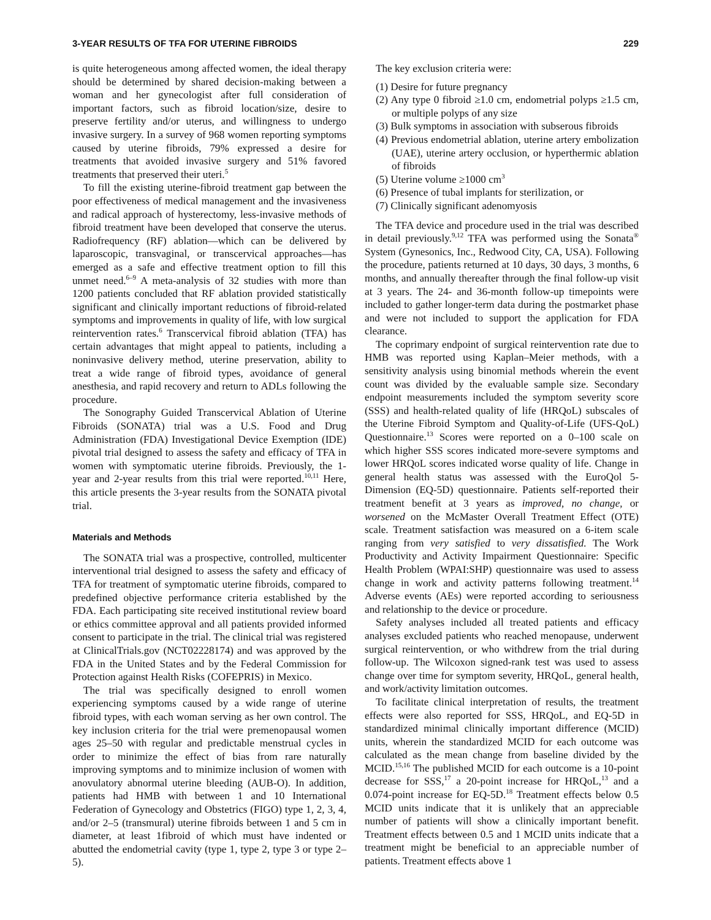3-YEAR RESULTS OF TFA FOR UTERINE FIBROIDS 229
is quite heterogeneous among affected women, the ideal therapy should be determined by shared decision-making between a woman and her gynecologist after full consideration of important factors, such as fibroid location/size, desire to preserve fertility and/or uterus, and willingness to undergo invasive surgery. In a survey of 968 women reporting symptoms caused by uterine fibroids, 79% expressed a desire for treatments that avoided invasive surgery and 51% favored treatments that preserved their uteri.<sup>5</sup>
To fill the existing uterine-fibroid treatment gap between the poor effectiveness of medical management and the invasiveness and radical approach of hysterectomy, less-invasive methods of fibroid treatment have been developed that conserve the uterus. Radiofrequency (RF) ablation—which can be delivered by laparoscopic, transvaginal, or transcervical approaches—has emerged as a safe and effective treatment option to fill this unmet need.<sup>6–9</sup> A meta-analysis of 32 studies with more than 1200 patients concluded that RF ablation provided statistically significant and clinically important reductions of fibroid-related symptoms and improvements in quality of life, with low surgical reintervention rates.<sup>6</sup> Transcervical fibroid ablation (TFA) has certain advantages that might appeal to patients, including a noninvasive delivery method, uterine preservation, ability to treat a wide range of fibroid types, avoidance of general anesthesia, and rapid recovery and return to ADLs following the procedure.
The Sonography Guided Transcervical Ablation of Uterine Fibroids (SONATA) trial was a U.S. Food and Drug Administration (FDA) Investigational Device Exemption (IDE) pivotal trial designed to assess the safety and efficacy of TFA in women with symptomatic uterine fibroids. Previously, the 1-year and 2-year results from this trial were reported.<sup>10,11</sup> Here, this article presents the 3-year results from the SONATA pivotal trial.
Materials and Methods
The SONATA trial was a prospective, controlled, multicenter interventional trial designed to assess the safety and efficacy of TFA for treatment of symptomatic uterine fibroids, compared to predefined objective performance criteria established by the FDA. Each participating site received institutional review board or ethics committee approval and all patients provided informed consent to participate in the trial. The clinical trial was registered at ClinicalTrials.gov (NCT02228174) and was approved by the FDA in the United States and by the Federal Commission for Protection against Health Risks (COFEPRIS) in Mexico.
The trial was specifically designed to enroll women experiencing symptoms caused by a wide range of uterine fibroid types, with each woman serving as her own control. The key inclusion criteria for the trial were premenopausal women ages 25–50 with regular and predictable menstrual cycles in order to minimize the effect of bias from rare naturally improving symptoms and to minimize inclusion of women with anovulatory abnormal uterine bleeding (AUB-O). In addition, patients had HMB with between 1 and 10 International Federation of Gynecology and Obstetrics (FIGO) type 1, 2, 3, 4, and/or 2–5 (transmural) uterine fibroids between 1 and 5 cm in diameter, at least 1fibroid of which must have indented or abutted the endometrial cavity (type 1, type 2, type 3 or type 2–5).
The key exclusion criteria were:
(1) Desire for future pregnancy
(2) Any type 0 fibroid ≥1.0 cm, endometrial polyps ≥1.5 cm, or multiple polyps of any size
(3) Bulk symptoms in association with subserous fibroids
(4) Previous endometrial ablation, uterine artery embolization (UAE), uterine artery occlusion, or hyperthermic ablation of fibroids
(5) Uterine volume ≥1000 cm<sup>3</sup>
(6) Presence of tubal implants for sterilization, or
(7) Clinically significant adenomyosis
The TFA device and procedure used in the trial was described in detail previously.<sup>9,12</sup> TFA was performed using the Sonata<sup>®</sup> System (Gynesonics, Inc., Redwood City, CA, USA). Following the procedure, patients returned at 10 days, 30 days, 3 months, 6 months, and annually thereafter through the final follow-up visit at 3 years. The 24- and 36-month follow-up timepoints were included to gather longer-term data during the postmarket phase and were not included to support the application for FDA clearance.
The coprimary endpoint of surgical reintervention rate due to HMB was reported using Kaplan–Meier methods, with a sensitivity analysis using binomial methods wherein the event count was divided by the evaluable sample size. Secondary endpoint measurements included the symptom severity score (SSS) and health-related quality of life (HRQoL) subscales of the Uterine Fibroid Symptom and Quality-of-Life (UFS-QoL) Questionnaire.<sup>13</sup> Scores were reported on a 0–100 scale on which higher SSS scores indicated more-severe symptoms and lower HRQoL scores indicated worse quality of life. Change in general health status was assessed with the EuroQol 5-Dimension (EQ-5D) questionnaire. Patients self-reported their treatment benefit at 3 years as improved, no change, or worsened on the McMaster Overall Treatment Effect (OTE) scale. Treatment satisfaction was measured on a 6-item scale ranging from very satisfied to very dissatisfied. The Work Productivity and Activity Impairment Questionnaire: Specific Health Problem (WPAI:SHP) questionnaire was used to assess change in work and activity patterns following treatment.<sup>14</sup> Adverse events (AEs) were reported according to seriousness and relationship to the device or procedure.
Safety analyses included all treated patients and efficacy analyses excluded patients who reached menopause, underwent surgical reintervention, or who withdrew from the trial during follow-up. The Wilcoxon signed-rank test was used to assess change over time for symptom severity, HRQoL, general health, and work/activity limitation outcomes.
To facilitate clinical interpretation of results, the treatment effects were also reported for SSS, HRQoL, and EQ-5D in standardized minimal clinically important difference (MCID) units, wherein the standardized MCID for each outcome was calculated as the mean change from baseline divided by the MCID.<sup>15,16</sup> The published MCID for each outcome is a 10-point decrease for SSS,<sup>17</sup> a 20-point increase for HRQoL,<sup>13</sup> and a 0.074-point increase for EQ-5D.<sup>18</sup> Treatment effects below 0.5 MCID units indicate that it is unlikely that an appreciable number of patients will show a clinically important benefit. Treatment effects between 0.5 and 1 MCID units indicate that a treatment might be beneficial to an appreciable number of patients. Treatment effects above 1